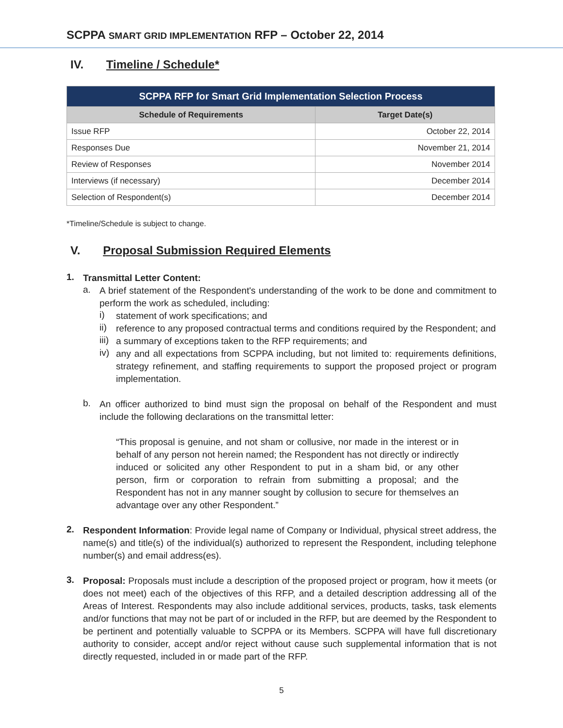SCPPA SMART GRID IMPLEMENTATION RFP – October 22, 2014
IV. Timeline / Schedule*
| SCPPA RFP for Smart Grid Implementation Selection Process | |
| --- | --- |
| Schedule of Requirements | Target Date(s) |
| Issue RFP | October 22, 2014 |
| Responses Due | November 21, 2014 |
| Review of Responses | November 2014 |
| Interviews (if necessary) | December 2014 |
| Selection of Respondent(s) | December 2014 |
*Timeline/Schedule is subject to change.
V. Proposal Submission Required Elements
1.
Transmittal Letter Content:
a.
A brief statement of the Respondent's understanding of the work to be done and commitment to perform the work as scheduled, including:
i)
statement of work specifications; and
ii)
reference to any proposed contractual terms and conditions required by the Respondent; and
iii)
a summary of exceptions taken to the RFP requirements; and
iv)
any and all expectations from SCPPA including, but not limited to: requirements definitions, strategy refinement, and staffing requirements to support the proposed project or program implementation.
b.
An officer authorized to bind must sign the proposal on behalf of the Respondent and must include the following declarations on the transmittal letter:
“This proposal is genuine, and not sham or collusive, nor made in the interest or in behalf of any person not herein named; the Respondent has not directly or indirectly induced or solicited any other Respondent to put in a sham bid, or any other person, firm or corporation to refrain from submitting a proposal; and the Respondent has not in any manner sought by collusion to secure for themselves an advantage over any other Respondent.”
2.
Respondent Information: Provide legal name of Company or Individual, physical street address, the name(s) and title(s) of the individual(s) authorized to represent the Respondent, including telephone number(s) and email address(es).
3.
Proposal: Proposals must include a description of the proposed project or program, how it meets (or does not meet) each of the objectives of this RFP, and a detailed description addressing all of the Areas of Interest. Respondents may also include additional services, products, tasks, task elements and/or functions that may not be part of or included in the RFP, but are deemed by the Respondent to be pertinent and potentially valuable to SCPPA or its Members. SCPPA will have full discretionary authority to consider, accept and/or reject without cause such supplemental information that is not directly requested, included in or made part of the RFP.
5